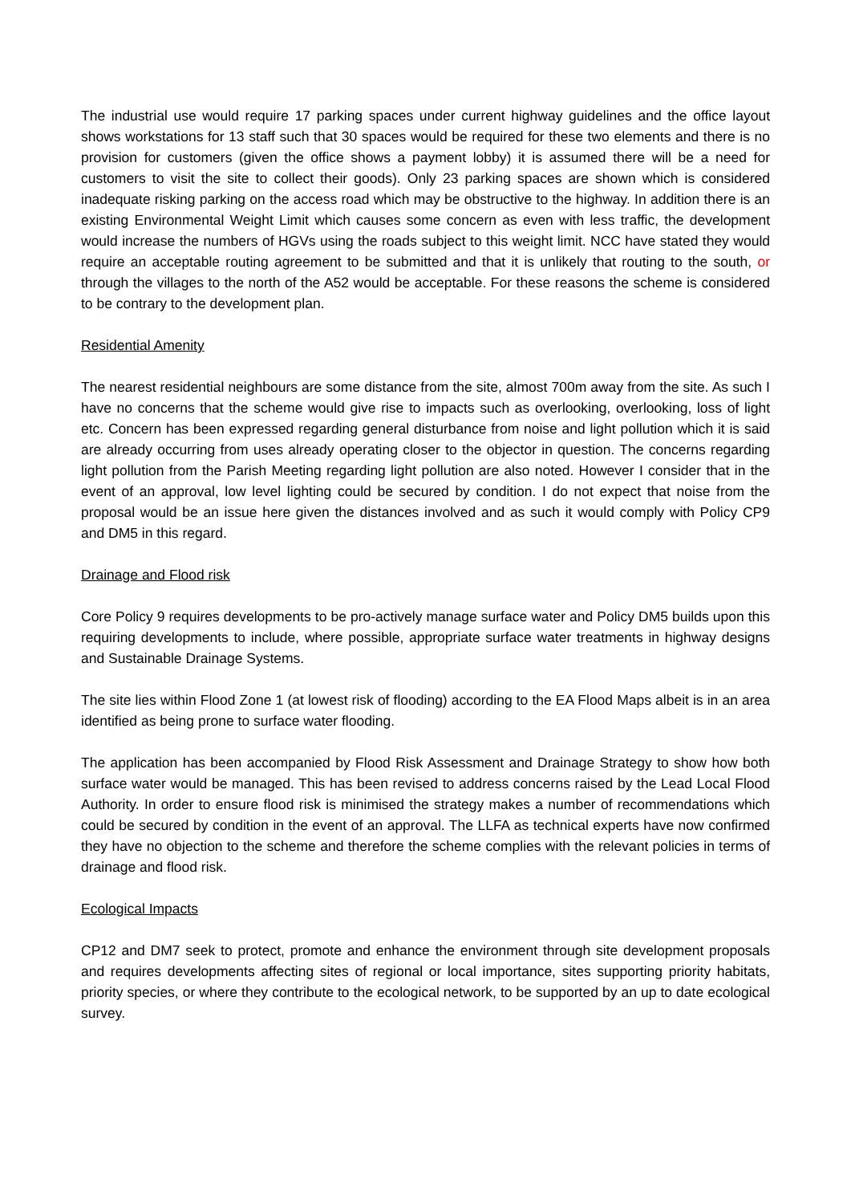The industrial use would require 17 parking spaces under current highway guidelines and the office layout shows workstations for 13 staff such that 30 spaces would be required for these two elements and there is no provision for customers (given the office shows a payment lobby) it is assumed there will be a need for customers to visit the site to collect their goods). Only 23 parking spaces are shown which is considered inadequate risking parking on the access road which may be obstructive to the highway. In addition there is an existing Environmental Weight Limit which causes some concern as even with less traffic, the development would increase the numbers of HGVs using the roads subject to this weight limit. NCC have stated they would require an acceptable routing agreement to be submitted and that it is unlikely that routing to the south, or through the villages to the north of the A52 would be acceptable. For these reasons the scheme is considered to be contrary to the development plan.
Residential Amenity
The nearest residential neighbours are some distance from the site, almost 700m away from the site. As such I have no concerns that the scheme would give rise to impacts such as overlooking, overlooking, loss of light etc. Concern has been expressed regarding general disturbance from noise and light pollution which it is said are already occurring from uses already operating closer to the objector in question. The concerns regarding light pollution from the Parish Meeting regarding light pollution are also noted. However I consider that in the event of an approval, low level lighting could be secured by condition. I do not expect that noise from the proposal would be an issue here given the distances involved and as such it would comply with Policy CP9 and DM5 in this regard.
Drainage and Flood risk
Core Policy 9 requires developments to be pro-actively manage surface water and Policy DM5 builds upon this requiring developments to include, where possible, appropriate surface water treatments in highway designs and Sustainable Drainage Systems.
The site lies within Flood Zone 1 (at lowest risk of flooding) according to the EA Flood Maps albeit is in an area identified as being prone to surface water flooding.
The application has been accompanied by Flood Risk Assessment and Drainage Strategy to show how both surface water would be managed. This has been revised to address concerns raised by the Lead Local Flood Authority. In order to ensure flood risk is minimised the strategy makes a number of recommendations which could be secured by condition in the event of an approval. The LLFA as technical experts have now confirmed they have no objection to the scheme and therefore the scheme complies with the relevant policies in terms of drainage and flood risk.
Ecological Impacts
CP12 and DM7 seek to protect, promote and enhance the environment through site development proposals and requires developments affecting sites of regional or local importance, sites supporting priority habitats, priority species, or where they contribute to the ecological network, to be supported by an up to date ecological survey.